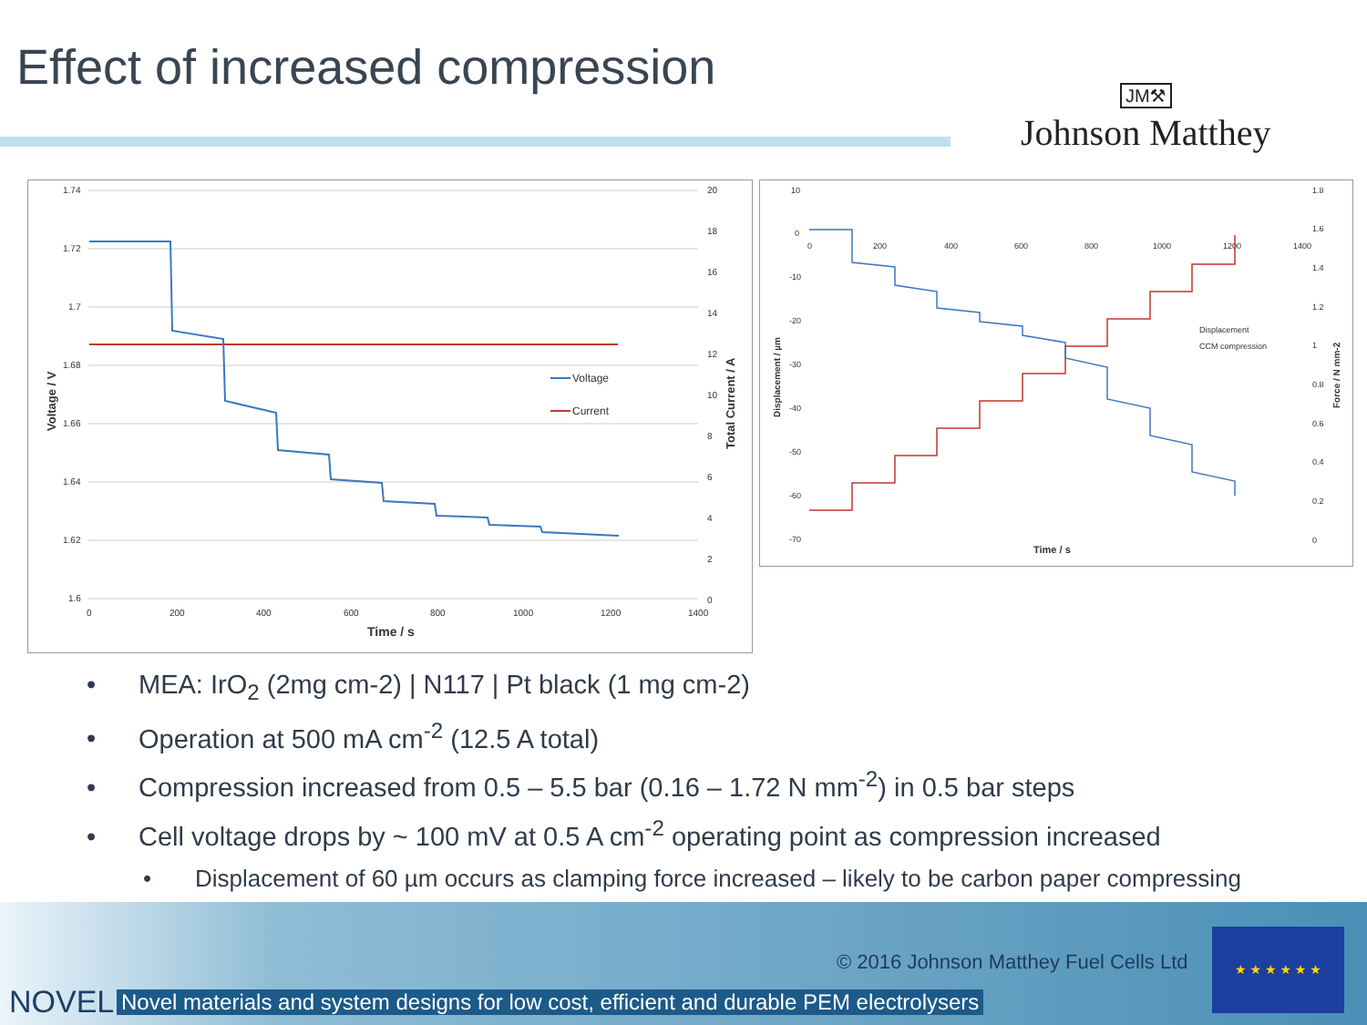Effect of increased compression
JM⚒
Johnson Matthey
1.74
1.72
1.7
1.68
1.66
1.64
1.62
1.6
0
200
400
600
800
1000
1200
1400
20
18
16
14
12
10
8
6
4
2
0
Time / s
Voltage / V
Total Current / A
Voltage
Current
10
0
-10
-20
-30
-40
-50
-60
-70
0
200
400
600
800
1000
1200
1400
1.8
1.6
1.4
1.2
1
0.8
0.6
0.4
0.2
0
Time / s
Displacement / µm
Force / N mm-2
Displacement
CCM compression
• MEA: IrO<sub>2</sub> (2mg cm-2) | N117 | Pt black (1 mg cm-2)
• Operation at 500 mA cm<sup>-2</sup> (12.5 A total)
• Compression increased from 0.5 – 5.5 bar (0.16 – 1.72 N mm<sup>-2</sup>) in 0.5 bar steps
• Cell voltage drops by ~ 100 mV at 0.5 A cm<sup>-2</sup> operating point as compression increased
• Displacement of 60 µm occurs as clamping force increased – likely to be carbon paper compressing
NOVEL
Novel materials and system designs for low cost, efficient and durable PEM electrolysers
© 2016 Johnson Matthey Fuel Cells Ltd
★ ★ ★ ★ ★ ★